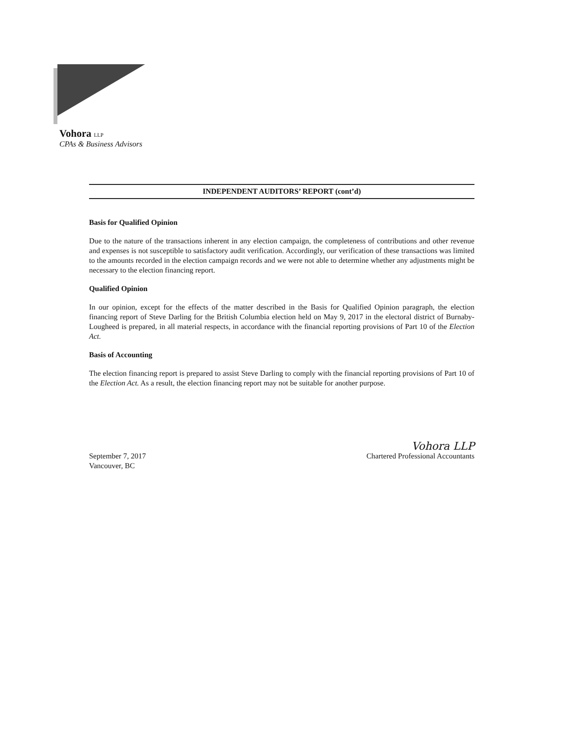Vohora LLP
CPAs & Business Advisors
INDEPENDENT AUDITORS’ REPORT (cont’d)
Basis for Qualified Opinion
Due to the nature of the transactions inherent in any election campaign, the completeness of contributions and other revenue and expenses is not susceptible to satisfactory audit verification. Accordingly, our verification of these transactions was limited to the amounts recorded in the election campaign records and we were not able to determine whether any adjustments might be necessary to the election financing report.
Qualified Opinion
In our opinion, except for the effects of the matter described in the Basis for Qualified Opinion paragraph, the election financing report of Steve Darling for the British Columbia election held on May 9, 2017 in the electoral district of Burnaby-Lougheed is prepared, in all material respects, in accordance with the financial reporting provisions of Part 10 of the Election Act.
Basis of Accounting
The election financing report is prepared to assist Steve Darling to comply with the financial reporting provisions of Part 10 of the Election Act. As a result, the election financing report may not be suitable for another purpose.
September 7, 2017
Vancouver, BC
Vohora LLP
Chartered Professional Accountants